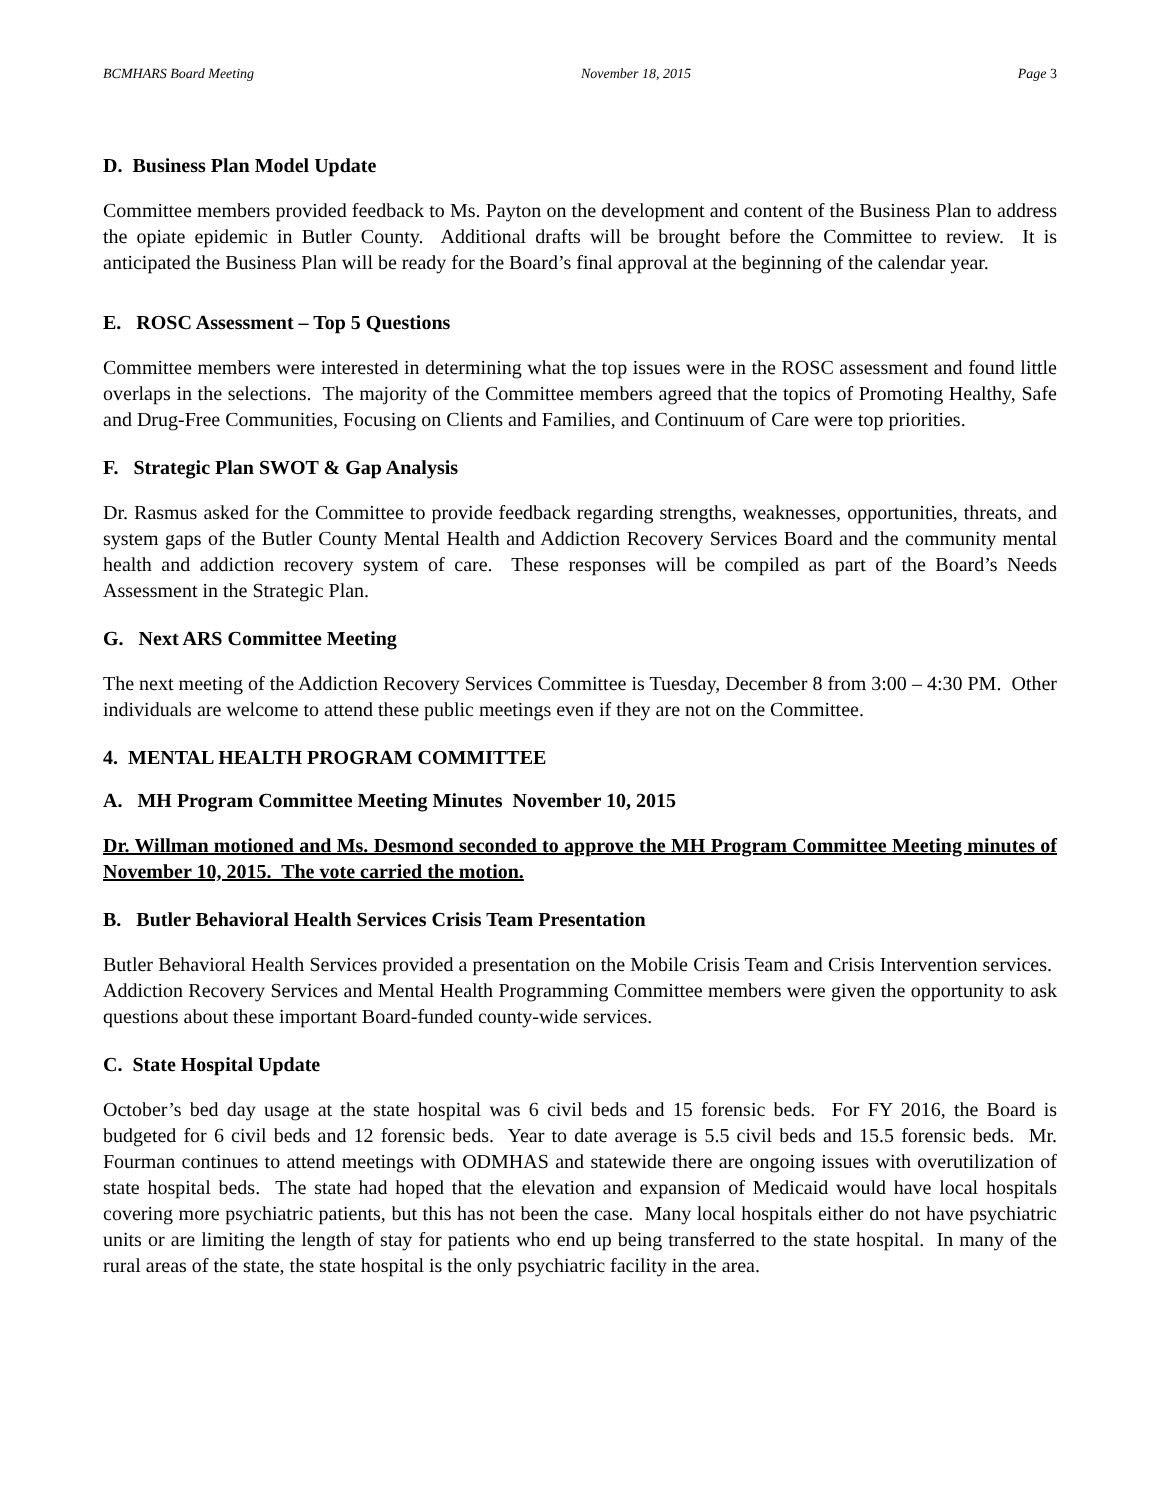BCMHARS Board Meeting November 18, 2015 Page 3
D. Business Plan Model Update
Committee members provided feedback to Ms. Payton on the development and content of the Business Plan to address the opiate epidemic in Butler County. Additional drafts will be brought before the Committee to review. It is anticipated the Business Plan will be ready for the Board’s final approval at the beginning of the calendar year.
E. ROSC Assessment – Top 5 Questions
Committee members were interested in determining what the top issues were in the ROSC assessment and found little overlaps in the selections. The majority of the Committee members agreed that the topics of Promoting Healthy, Safe and Drug-Free Communities, Focusing on Clients and Families, and Continuum of Care were top priorities.
F. Strategic Plan SWOT & Gap Analysis
Dr. Rasmus asked for the Committee to provide feedback regarding strengths, weaknesses, opportunities, threats, and system gaps of the Butler County Mental Health and Addiction Recovery Services Board and the community mental health and addiction recovery system of care. These responses will be compiled as part of the Board’s Needs Assessment in the Strategic Plan.
G. Next ARS Committee Meeting
The next meeting of the Addiction Recovery Services Committee is Tuesday, December 8 from 3:00 – 4:30 PM. Other individuals are welcome to attend these public meetings even if they are not on the Committee.
4. MENTAL HEALTH PROGRAM COMMITTEE
A. MH Program Committee Meeting Minutes November 10, 2015
Dr. Willman motioned and Ms. Desmond seconded to approve the MH Program Committee Meeting minutes of November 10, 2015. The vote carried the motion.
B. Butler Behavioral Health Services Crisis Team Presentation
Butler Behavioral Health Services provided a presentation on the Mobile Crisis Team and Crisis Intervention services. Addiction Recovery Services and Mental Health Programming Committee members were given the opportunity to ask questions about these important Board-funded county-wide services.
C. State Hospital Update
October’s bed day usage at the state hospital was 6 civil beds and 15 forensic beds. For FY 2016, the Board is budgeted for 6 civil beds and 12 forensic beds. Year to date average is 5.5 civil beds and 15.5 forensic beds. Mr. Fourman continues to attend meetings with ODMHAS and statewide there are ongoing issues with overutilization of state hospital beds. The state had hoped that the elevation and expansion of Medicaid would have local hospitals covering more psychiatric patients, but this has not been the case. Many local hospitals either do not have psychiatric units or are limiting the length of stay for patients who end up being transferred to the state hospital. In many of the rural areas of the state, the state hospital is the only psychiatric facility in the area.